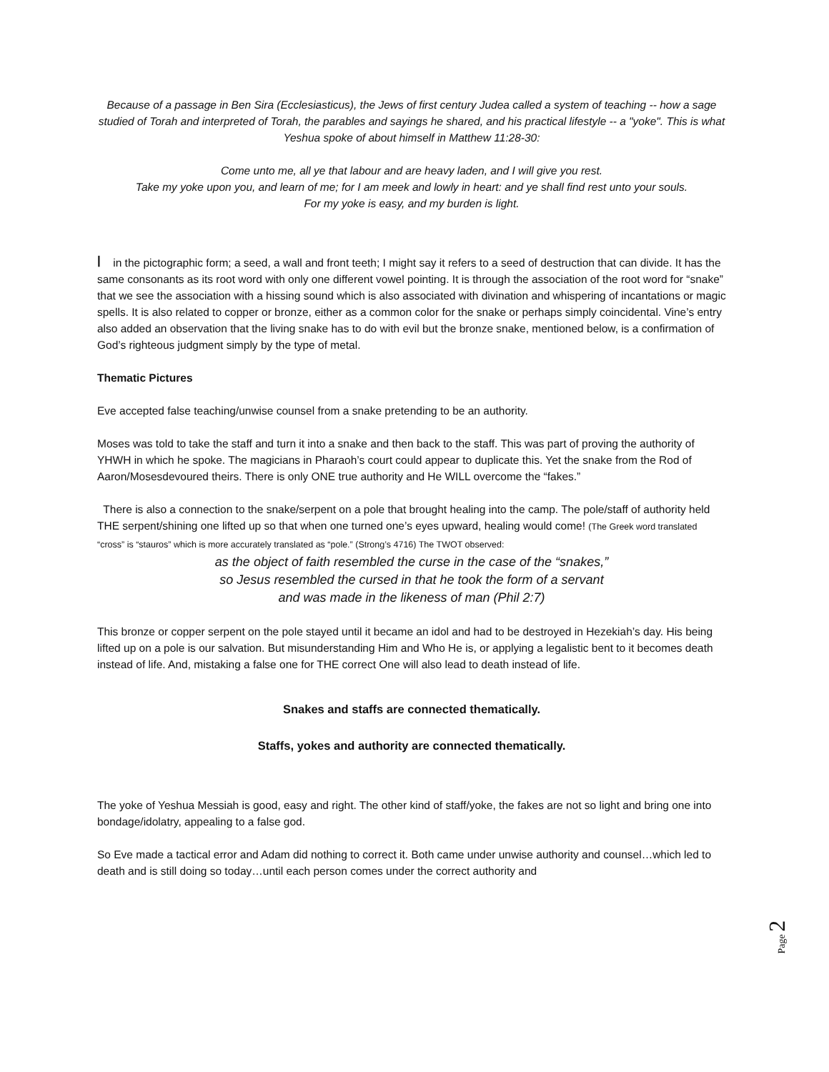Because of a passage in Ben Sira (Ecclesiasticus), the Jews of first century Judea called a system of teaching -- how a sage studied of Torah and interpreted of Torah, the parables and sayings he shared, and his practical lifestyle -- a "yoke". This is what Yeshua spoke of about himself in Matthew 11:28-30:
Come unto me, all ye that labour and are heavy laden, and I will give you rest.
Take my yoke upon you, and learn of me; for I am meek and lowly in heart: and ye shall find rest unto your souls.
For my yoke is easy, and my burden is light.
ꟾ in the pictographic form; a seed, a wall and front teeth; I might say it refers to a seed of destruction that can divide. It has the same consonants as its root word with only one different vowel pointing. It is through the association of the root word for “snake” that we see the association with a hissing sound which is also associated with divination and whispering of incantations or magic spells. It is also related to copper or bronze, either as a common color for the snake or perhaps simply coincidental. Vine’s entry also added an observation that the living snake has to do with evil but the bronze snake, mentioned below, is a confirmation of God’s righteous judgment simply by the type of metal.
Thematic Pictures
Eve accepted false teaching/unwise counsel from a snake pretending to be an authority.
Moses was told to take the staff and turn it into a snake and then back to the staff. This was part of proving the authority of YHWH in which he spoke. The magicians in Pharaoh’s court could appear to duplicate this. Yet the snake from the Rod of Aaron/Mosesdevoured theirs. There is only ONE true authority and He WILL overcome the “fakes.”
There is also a connection to the snake/serpent on a pole that brought healing into the camp. The pole/staff of authority held THE serpent/shining one lifted up so that when one turned one’s eyes upward, healing would come! (The Greek word translated “cross” is “stauros” which is more accurately translated as “pole.” (Strong’s 4716) The TWOT observed:
as the object of faith resembled the curse in the case of the “snakes,”
so Jesus resembled the cursed in that he took the form of a servant
and was made in the likeness of man (Phil 2:7)
This bronze or copper serpent on the pole stayed until it became an idol and had to be destroyed in Hezekiah’s day. His being lifted up on a pole is our salvation. But misunderstanding Him and Who He is, or applying a legalistic bent to it becomes death instead of life. And, mistaking a false one for THE correct One will also lead to death instead of life.
Snakes and staffs are connected thematically.
Staffs, yokes and authority are connected thematically.
The yoke of Yeshua Messiah is good, easy and right. The other kind of staff/yoke, the fakes are not so light and bring one into bondage/idolatry, appealing to a false god.
So Eve made a tactical error and Adam did nothing to correct it. Both came under unwise authority and counsel…which led to death and is still doing so today…until each person comes under the correct authority and
Page 2